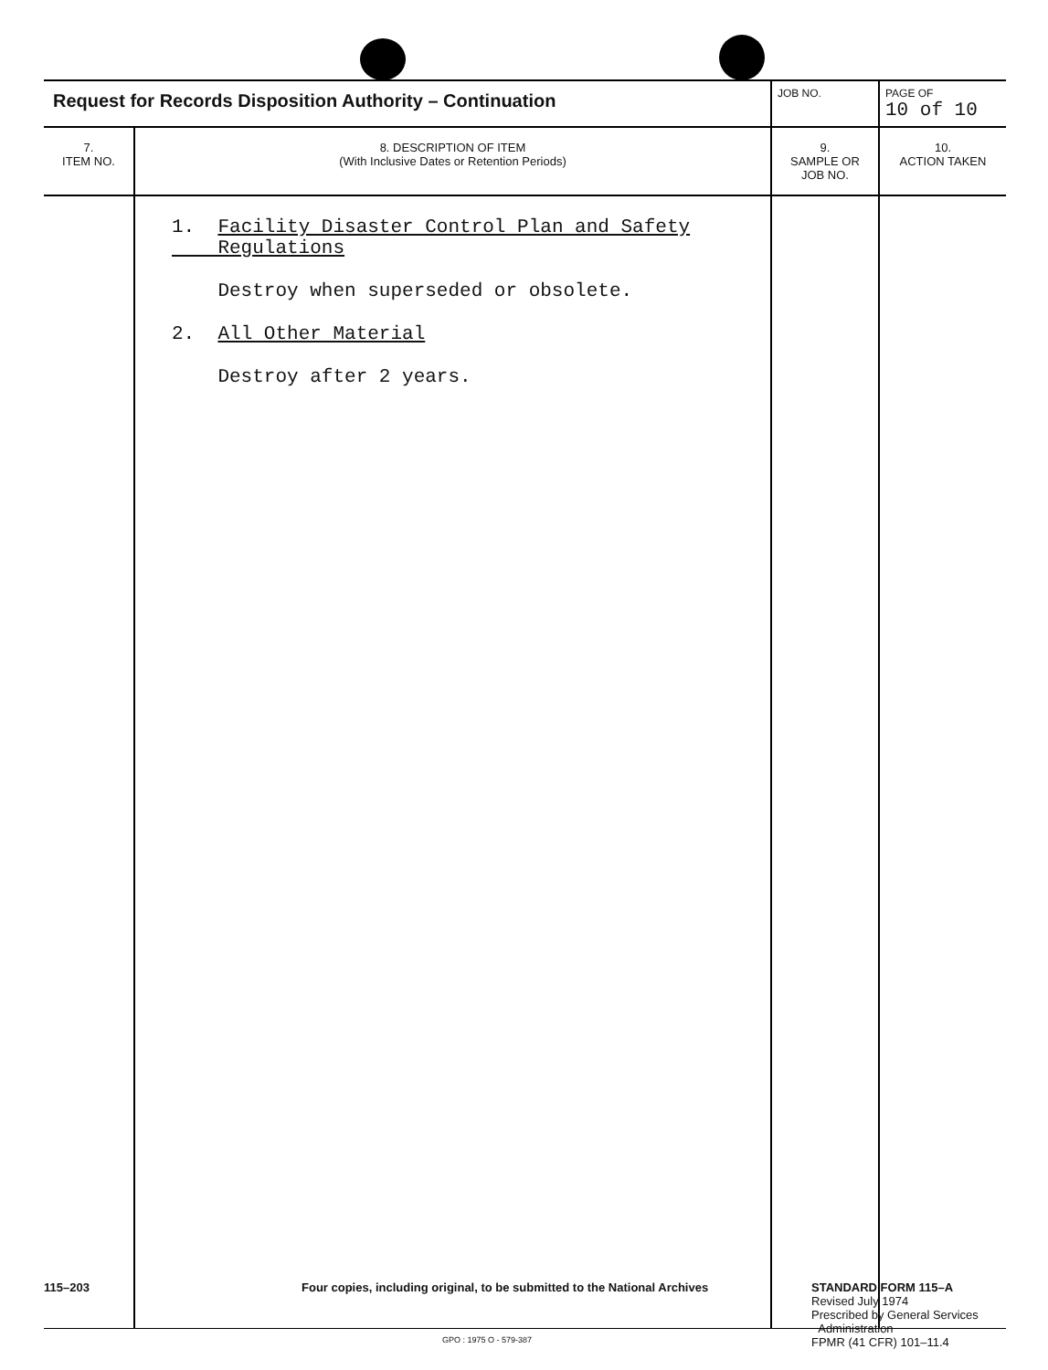| Request for Records Disposition Authority – Continuation | | JOB NO. | PAGE OF 10 of 10 |
| 7. ITEM NO. | 8. DESCRIPTION OF ITEM (With Inclusive Dates or Retention Periods) | 9. SAMPLE OR JOB NO. | 10. ACTION TAKEN |
| | 1. Facility Disaster Control Plan and Safety Regulations Destroy when superseded or obsolete. 2. All Other Material Destroy after 2 years. | | |
115–203
Four copies, including original, to be submitted to the National Archives
STANDARD FORM 115–A
Revised July 1974
Prescribed by General Services
Administration
FPMR (41 CFR) 101–11.4
GPO : 1975 O - 579-387